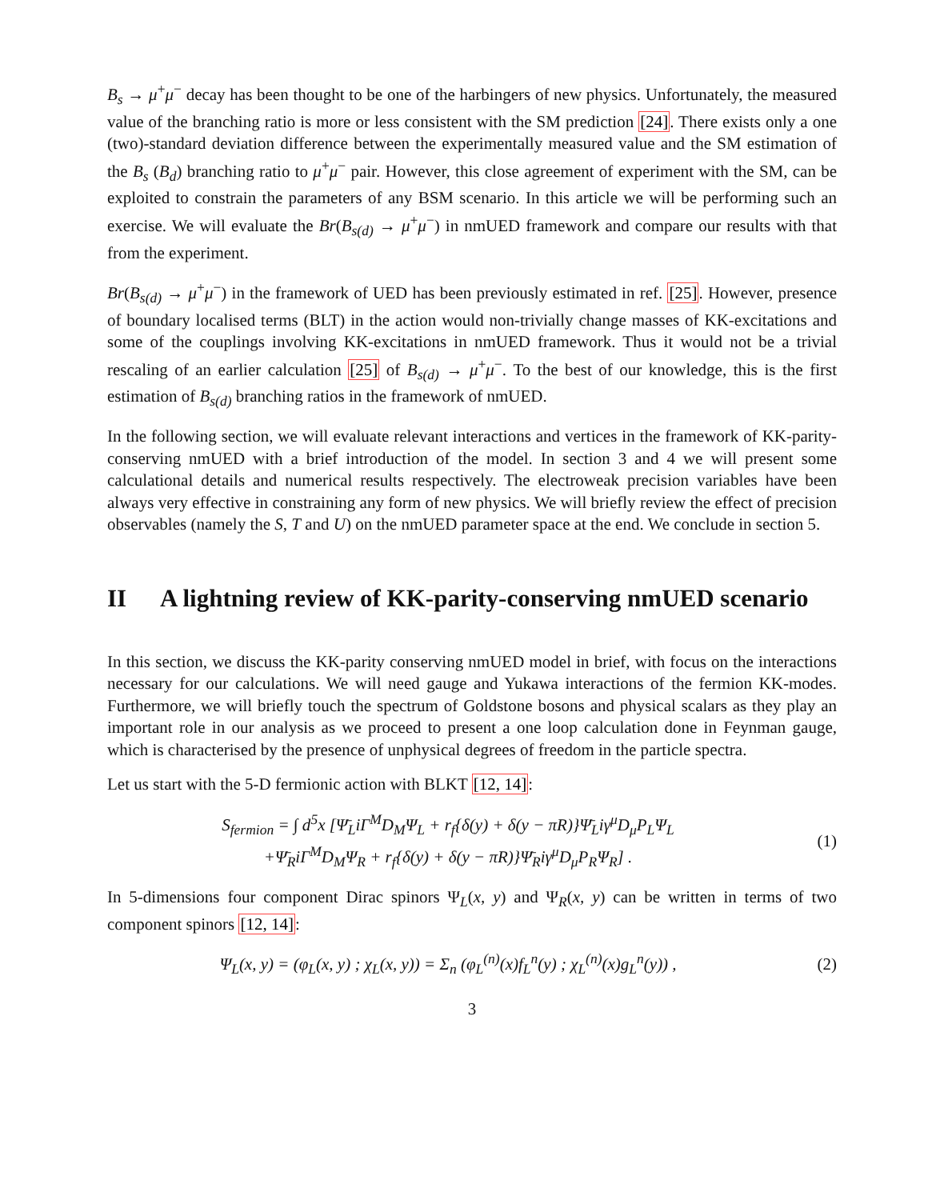B<sub>s</sub> → μ<sup>+</sup>μ<sup>−</sup> decay has been thought to be one of the harbingers of new physics. Unfortunately, the measured value of the branching ratio is more or less consistent with the SM prediction [24]. There exists only a one (two)-standard deviation difference between the experimentally measured value and the SM estimation of the B<sub>s</sub> (B<sub>d</sub>) branching ratio to μ<sup>+</sup>μ<sup>−</sup> pair. However, this close agreement of experiment with the SM, can be exploited to constrain the parameters of any BSM scenario. In this article we will be performing such an exercise. We will evaluate the Br(B<sub>s(d)</sub> → μ<sup>+</sup>μ<sup>−</sup>) in nmUED framework and compare our results with that from the experiment.
Br(B<sub>s(d)</sub> → μ<sup>+</sup>μ<sup>−</sup>) in the framework of UED has been previously estimated in ref. [25]. However, presence of boundary localised terms (BLT) in the action would non-trivially change masses of KK-excitations and some of the couplings involving KK-excitations in nmUED framework. Thus it would not be a trivial rescaling of an earlier calculation [25] of B<sub>s(d)</sub> → μ<sup>+</sup>μ<sup>−</sup>. To the best of our knowledge, this is the first estimation of B<sub>s(d)</sub> branching ratios in the framework of nmUED.
In the following section, we will evaluate relevant interactions and vertices in the framework of KK-parity-conserving nmUED with a brief introduction of the model. In section 3 and 4 we will present some calculational details and numerical results respectively. The electroweak precision variables have been always very effective in constraining any form of new physics. We will briefly review the effect of precision observables (namely the S, T and U) on the nmUED parameter space at the end. We conclude in section 5.
II A lightning review of KK-parity-conserving nmUED scenario
In this section, we discuss the KK-parity conserving nmUED model in brief, with focus on the interactions necessary for our calculations. We will need gauge and Yukawa interactions of the fermion KK-modes. Furthermore, we will briefly touch the spectrum of Goldstone bosons and physical scalars as they play an important role in our analysis as we proceed to present a one loop calculation done in Feynman gauge, which is characterised by the presence of unphysical degrees of freedom in the particle spectra.
Let us start with the 5-D fermionic action with BLKT [12, 14]:
S<sub>fermion</sub> = ∫ d<sup>5</sup>x [Ψ̄<sub>L</sub>iΓ<sup>M</sup>D<sub>M</sub>Ψ<sub>L</sub> + r<sub>f</sub>{δ(y) + δ(y − πR)}Ψ̄<sub>L</sub>iγ<sup>μ</sup>D<sub>μ</sub>P<sub>L</sub>Ψ<sub>L</sub>
+Ψ̄<sub>R</sub>iΓ<sup>M</sup>D<sub>M</sub>Ψ<sub>R</sub> + r<sub>f</sub>{δ(y) + δ(y − πR)}Ψ̄<sub>R</sub>iγ<sup>μ</sup>D<sub>μ</sub>P<sub>R</sub>Ψ<sub>R</sub>] .
(1)
In 5-dimensions four component Dirac spinors Ψ<sub>L</sub>(x, y) and Ψ<sub>R</sub>(x, y) can be written in terms of two component spinors [12, 14]:
Ψ<sub>L</sub>(x, y) = (φ<sub>L</sub>(x, y) ; χ<sub>L</sub>(x, y)) = Σ<sub>n</sub> (φ<sub>L</sub><sup>(n)</sup>(x)f<sub>L</sub><sup>n</sup>(y) ; χ<sub>L</sub><sup>(n)</sup>(x)g<sub>L</sub><sup>n</sup>(y)) ,
(2)
3